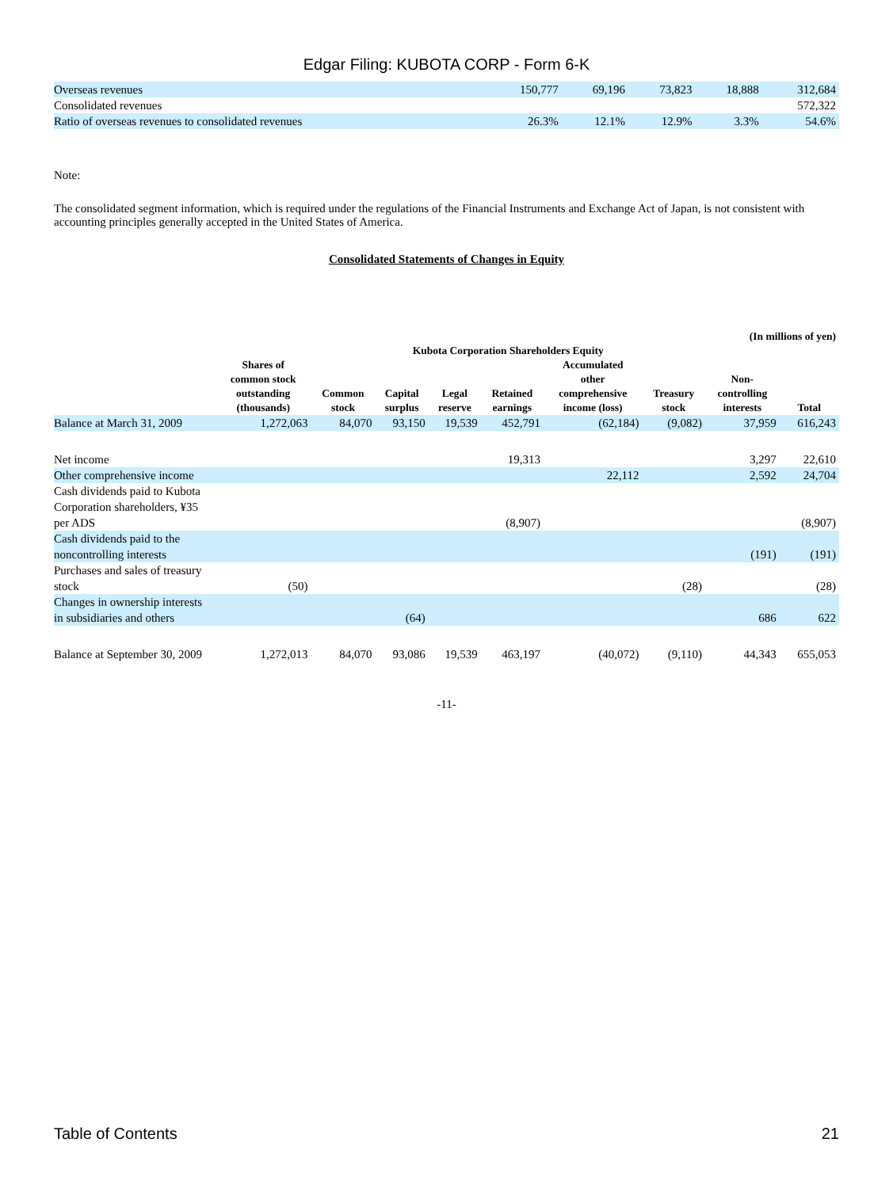Edgar Filing: KUBOTA CORP - Form 6-K
| Overseas revenues | 150,777 | 69,196 | 73,823 | 18,888 | 312,684 |
| Consolidated revenues | | | | | 572,322 |
| Ratio of overseas revenues to consolidated revenues | 26.3% | 12.1% | 12.9% | 3.3% | 54.6% |
Note:
The consolidated segment information, which is required under the regulations of the Financial Instruments and Exchange Act of Japan, is not consistent with accounting principles generally accepted in the United States of America.
Consolidated Statements of Changes in Equity
| (In millions of yen) | | | | | | | | | |
| --- | --- | --- | --- | --- | --- | --- | --- | --- | --- |
| | | Kubota Corporation Shareholders Equity | | | | | | | |
| | Shares of common stock outstanding (thousands) | Common stock | Capital surplus | Legal reserve | Retained earnings | Accumulated other comprehensive income (loss) | Treasury stock | Non- controlling interests | Total |
| Balance at March 31, 2009 | 1,272,063 | 84,070 | 93,150 | 19,539 | 452,791 | (62,184) | (9,082) | 37,959 | 616,243 |
| Net income | | | | | 19,313 | | | 3,297 | 22,610 |
| Other comprehensive income | | | | | | 22,112 | | 2,592 | 24,704 |
| Cash dividends paid to Kubota Corporation shareholders, ¥35 per ADS | | | | | (8,907) | | | | (8,907) |
| Cash dividends paid to the noncontrolling interests | | | | | | | | (191) | (191) |
| Purchases and sales of treasury stock | (50) | | | | | | (28) | | (28) |
| Changes in ownership interests in subsidiaries and others | | | (64) | | | | | 686 | 622 |
| Balance at September 30, 2009 | 1,272,013 | 84,070 | 93,086 | 19,539 | 463,197 | (40,072) | (9,110) | 44,343 | 655,053 |
-11-
Table of Contents 21